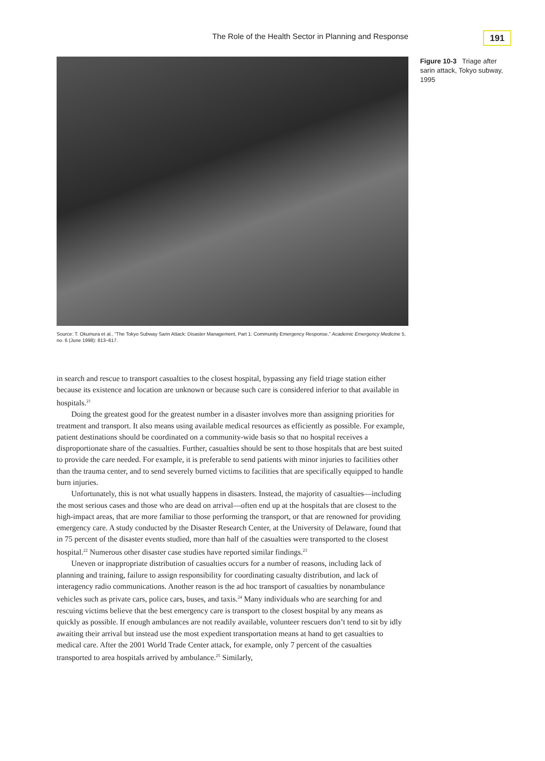The Role of the Health Sector in Planning and Response 191
Figure 10-3 Triage after sarin attack, Tokyo subway, 1995
Source: T. Okumura et al., “The Tokyo Subway Sarin Attack: Disaster Management, Part 1: Community Emergency Response,” Academic Emergency Medicine 5, no. 6 (June 1998): 813–617.
in search and rescue to transport casualties to the closest hospital, bypassing any field triage station either because its existence and location are unknown or because such care is considered inferior to that available in hospitals.<sup>21</sup>
Doing the greatest good for the greatest number in a disaster involves more than assigning priorities for treatment and transport. It also means using available medical resources as efficiently as possible. For example, patient destinations should be coordinated on a community-wide basis so that no hospital receives a disproportionate share of the casualties. Further, casualties should be sent to those hospitals that are best suited to provide the care needed. For example, it is preferable to send patients with minor injuries to facilities other than the trauma center, and to send severely burned victims to facilities that are specifically equipped to handle burn injuries.
Unfortunately, this is not what usually happens in disasters. Instead, the majority of casualties—including the most serious cases and those who are dead on arrival—often end up at the hospitals that are closest to the high-impact areas, that are more familiar to those performing the transport, or that are renowned for providing emergency care. A study conducted by the Disaster Research Center, at the University of Delaware, found that in 75 percent of the disaster events studied, more than half of the casualties were transported to the closest hospital.<sup>22</sup> Numerous other disaster case studies have reported similar findings.<sup>23</sup>
Uneven or inappropriate distribution of casualties occurs for a number of reasons, including lack of planning and training, failure to assign responsibility for coordinating casualty distribution, and lack of interagency radio communications. Another reason is the ad hoc transport of casualties by nonambulance vehicles such as private cars, police cars, buses, and taxis.<sup>24</sup> Many individuals who are searching for and rescuing victims believe that the best emergency care is transport to the closest hospital by any means as quickly as possible. If enough ambulances are not readily available, volunteer rescuers don’t tend to sit by idly awaiting their arrival but instead use the most expedient transportation means at hand to get casualties to medical care. After the 2001 World Trade Center attack, for example, only 7 percent of the casualties transported to area hospitals arrived by ambulance.<sup>25</sup> Similarly,